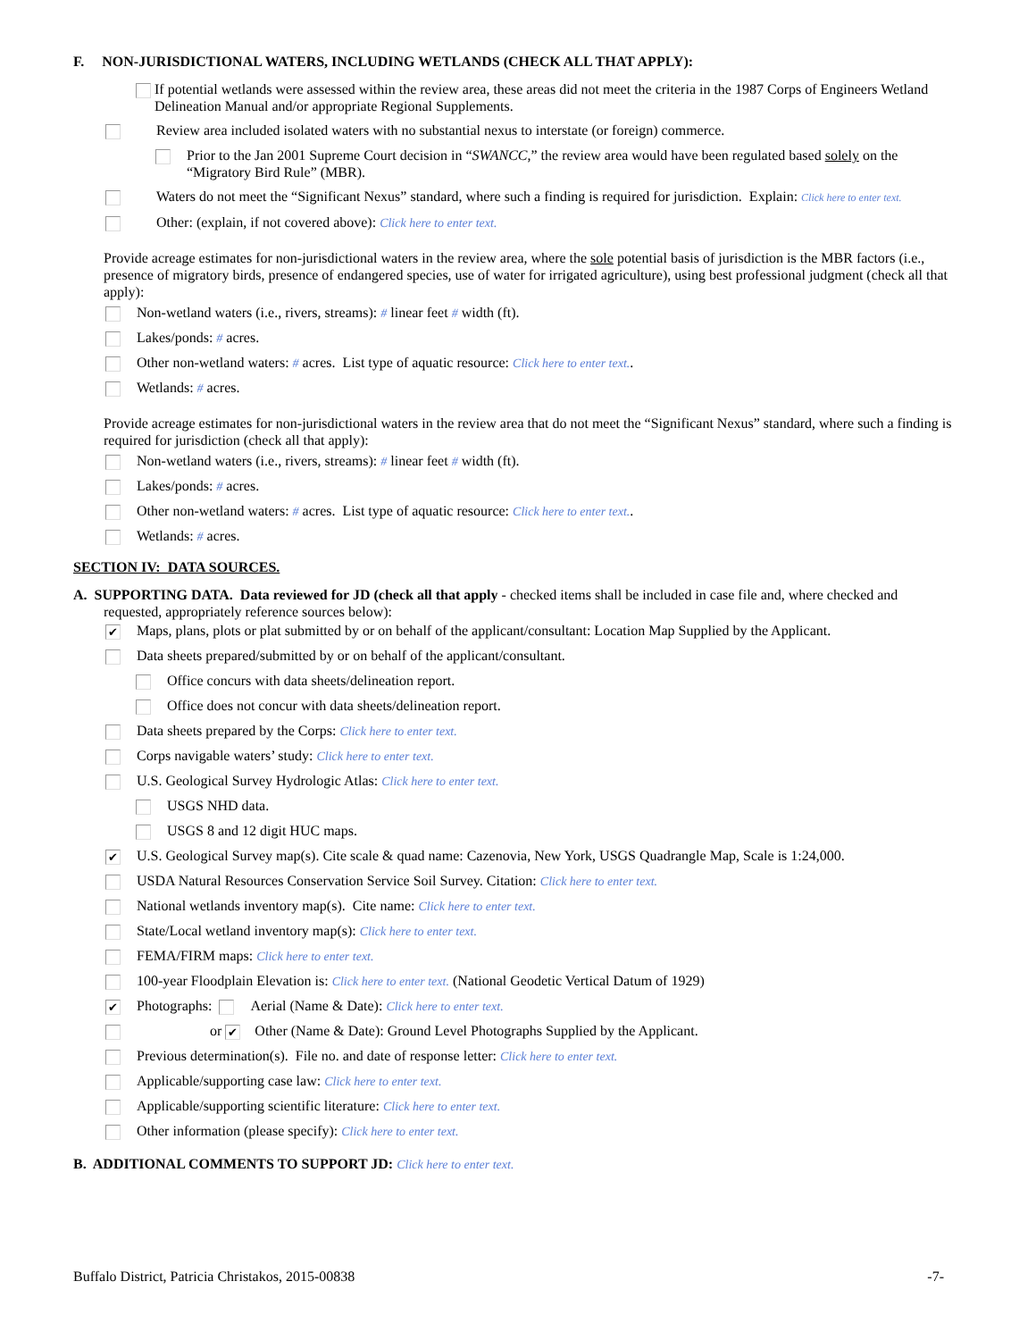F. NON-JURISDICTIONAL WATERS, INCLUDING WETLANDS (CHECK ALL THAT APPLY):
If potential wetlands were assessed within the review area, these areas did not meet the criteria in the 1987 Corps of Engineers Wetland Delineation Manual and/or appropriate Regional Supplements.
Review area included isolated waters with no substantial nexus to interstate (or foreign) commerce.
Prior to the Jan 2001 Supreme Court decision in “SWANCC,” the review area would have been regulated based solely on the “Migratory Bird Rule” (MBR).
Waters do not meet the “Significant Nexus” standard, where such a finding is required for jurisdiction. Explain: Click here to enter text.
Other: (explain, if not covered above): Click here to enter text.
Provide acreage estimates for non-jurisdictional waters in the review area, where the sole potential basis of jurisdiction is the MBR factors (i.e., presence of migratory birds, presence of endangered species, use of water for irrigated agriculture), using best professional judgment (check all that apply):
Non-wetland waters (i.e., rivers, streams): # linear feet # width (ft).
Lakes/ponds: # acres.
Other non-wetland waters: # acres. List type of aquatic resource: Click here to enter text..
Wetlands: # acres.
Provide acreage estimates for non-jurisdictional waters in the review area that do not meet the “Significant Nexus” standard, where such a finding is required for jurisdiction (check all that apply):
Non-wetland waters (i.e., rivers, streams): # linear feet # width (ft).
Lakes/ponds: # acres.
Other non-wetland waters: # acres. List type of aquatic resource: Click here to enter text..
Wetlands: # acres.
SECTION IV: DATA SOURCES.
A. SUPPORTING DATA. Data reviewed for JD (check all that apply - checked items shall be included in case file and, where checked and
requested, appropriately reference sources below):
✔ Maps, plans, plots or plat submitted by or on behalf of the applicant/consultant: Location Map Supplied by the Applicant.
Data sheets prepared/submitted by or on behalf of the applicant/consultant.
Office concurs with data sheets/delineation report.
Office does not concur with data sheets/delineation report.
Data sheets prepared by the Corps: Click here to enter text.
Corps navigable waters’ study: Click here to enter text.
U.S. Geological Survey Hydrologic Atlas: Click here to enter text.
USGS NHD data.
USGS 8 and 12 digit HUC maps.
✔ U.S. Geological Survey map(s). Cite scale & quad name: Cazenovia, New York, USGS Quadrangle Map, Scale is 1:24,000.
USDA Natural Resources Conservation Service Soil Survey. Citation: Click here to enter text.
National wetlands inventory map(s). Cite name: Click here to enter text.
State/Local wetland inventory map(s): Click here to enter text.
FEMA/FIRM maps: Click here to enter text.
100-year Floodplain Elevation is: Click here to enter text. (National Geodetic Vertical Datum of 1929)
✔ Photographs: Aerial (Name & Date): Click here to enter text.
or ✔ Other (Name & Date): Ground Level Photographs Supplied by the Applicant.
Previous determination(s). File no. and date of response letter: Click here to enter text.
Applicable/supporting case law: Click here to enter text.
Applicable/supporting scientific literature: Click here to enter text.
Other information (please specify): Click here to enter text.
B. ADDITIONAL COMMENTS TO SUPPORT JD: Click here to enter text.
Buffalo District, Patricia Christakos, 2015-00838 -7-